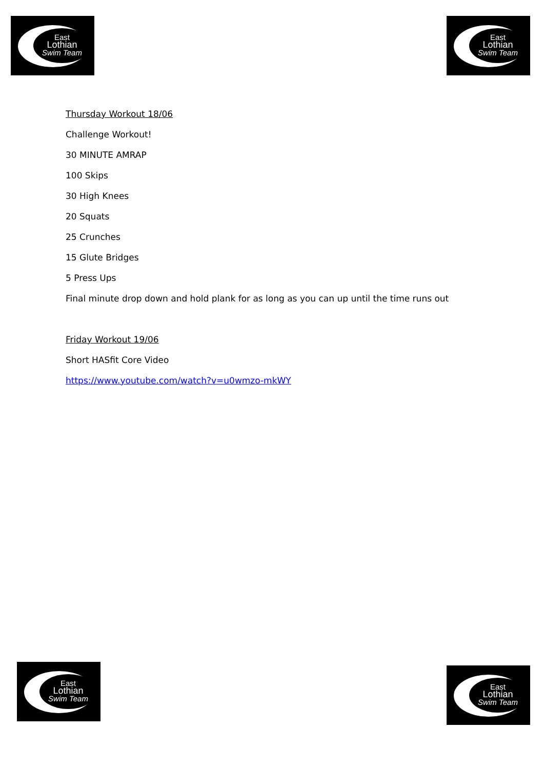East
Lothian
Swim Team
East
Lothian
Swim Team
Thursday Workout 18/06
Challenge Workout!
30 MINUTE AMRAP
100 Skips
30 High Knees
20 Squats
25 Crunches
15 Glute Bridges
5 Press Ups
Final minute drop down and hold plank for as long as you can up until the time runs out
Friday Workout 19/06
Short HASfit Core Video
https://www.youtube.com/watch?v=u0wmzo-mkWY
East
Lothian
Swim Team
East
Lothian
Swim Team